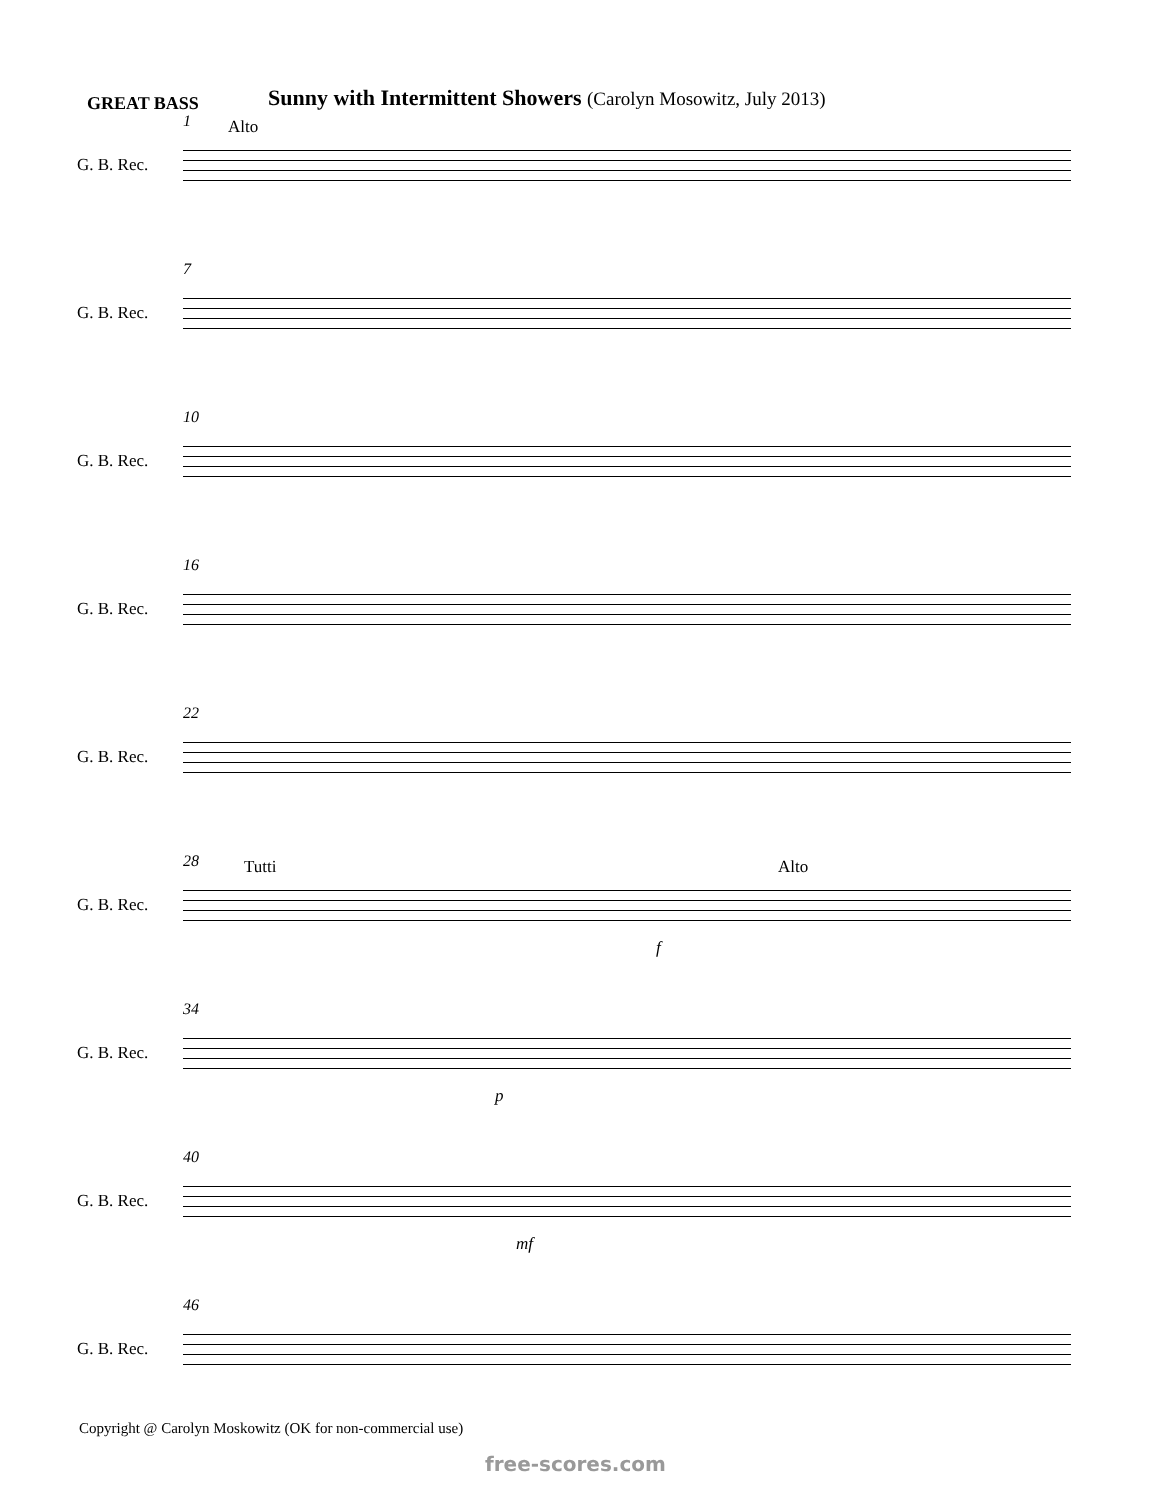GREAT BASS
Sunny with Intermittent Showers (Carolyn Mosowitz, July 2013)
1 Alto
G. B. Rec.
7
G. B. Rec.
10
G. B. Rec.
16
G. B. Rec.
22
G. B. Rec.
28 Tutti Alto
G. B. Rec.
f
34
G. B. Rec.
p
40
G. B. Rec.
mf
46
G. B. Rec.
Copyright @ Carolyn Moskowitz (OK for non-commercial use)
free-scores.com